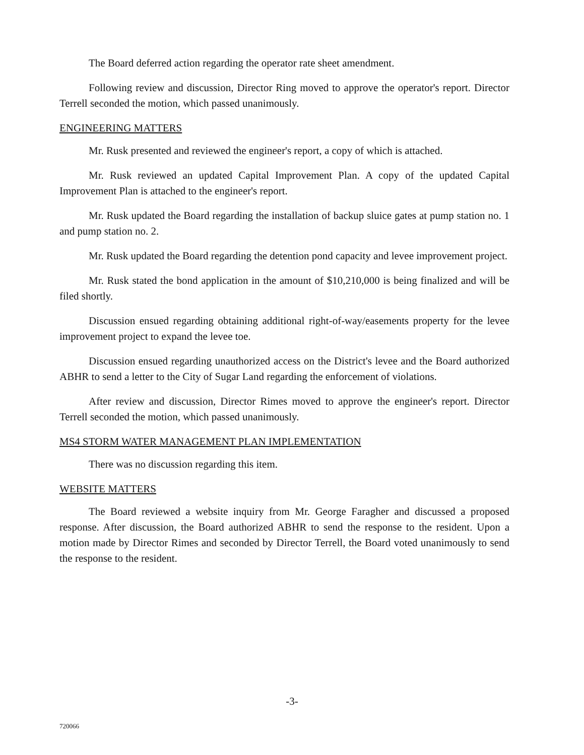The Board deferred action regarding the operator rate sheet amendment.
Following review and discussion, Director Ring moved to approve the operator's report. Director Terrell seconded the motion, which passed unanimously.
ENGINEERING MATTERS
Mr. Rusk presented and reviewed the engineer's report, a copy of which is attached.
Mr. Rusk reviewed an updated Capital Improvement Plan. A copy of the updated Capital Improvement Plan is attached to the engineer's report.
Mr. Rusk updated the Board regarding the installation of backup sluice gates at pump station no. 1 and pump station no. 2.
Mr. Rusk updated the Board regarding the detention pond capacity and levee improvement project.
Mr. Rusk stated the bond application in the amount of $10,210,000 is being finalized and will be filed shortly.
Discussion ensued regarding obtaining additional right-of-way/easements property for the levee improvement project to expand the levee toe.
Discussion ensued regarding unauthorized access on the District's levee and the Board authorized ABHR to send a letter to the City of Sugar Land regarding the enforcement of violations.
After review and discussion, Director Rimes moved to approve the engineer's report. Director Terrell seconded the motion, which passed unanimously.
MS4 STORM WATER MANAGEMENT PLAN IMPLEMENTATION
There was no discussion regarding this item.
WEBSITE MATTERS
The Board reviewed a website inquiry from Mr. George Faragher and discussed a proposed response. After discussion, the Board authorized ABHR to send the response to the resident. Upon a motion made by Director Rimes and seconded by Director Terrell, the Board voted unanimously to send the response to the resident.
-3-
720066